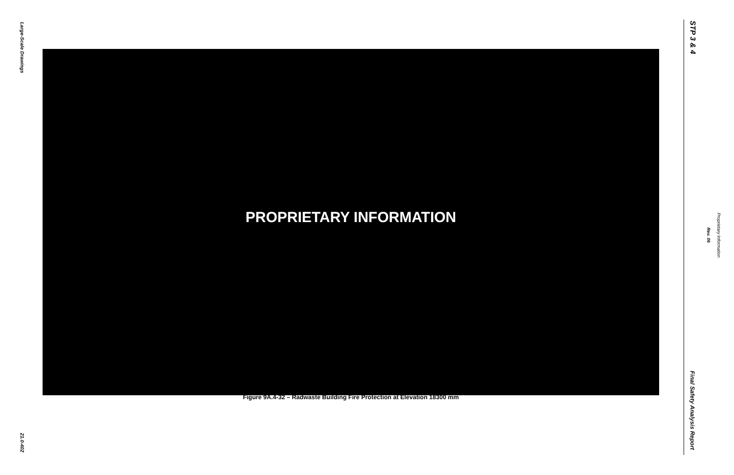Large-Scale Drawings
21.0-402
PROPRIETARY INFORMATION
Figure 9A.4-32 – Radwaste Building Fire Protection at Elevation 18300 mm
STP 3 & 4
Final Safety Analysis Report
Rev. 06
Proprietary Information